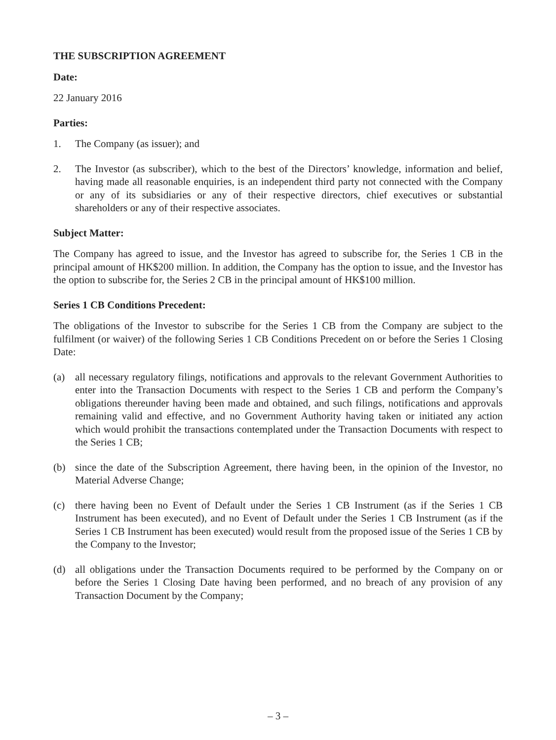THE SUBSCRIPTION AGREEMENT
Date:
22 January 2016
Parties:
1. The Company (as issuer); and
2. The Investor (as subscriber), which to the best of the Directors’ knowledge, information and belief, having made all reasonable enquiries, is an independent third party not connected with the Company or any of its subsidiaries or any of their respective directors, chief executives or substantial shareholders or any of their respective associates.
Subject Matter:
The Company has agreed to issue, and the Investor has agreed to subscribe for, the Series 1 CB in the principal amount of HK$200 million. In addition, the Company has the option to issue, and the Investor has the option to subscribe for, the Series 2 CB in the principal amount of HK$100 million.
Series 1 CB Conditions Precedent:
The obligations of the Investor to subscribe for the Series 1 CB from the Company are subject to the fulfilment (or waiver) of the following Series 1 CB Conditions Precedent on or before the Series 1 Closing Date:
(a) all necessary regulatory filings, notifications and approvals to the relevant Government Authorities to enter into the Transaction Documents with respect to the Series 1 CB and perform the Company’s obligations thereunder having been made and obtained, and such filings, notifications and approvals remaining valid and effective, and no Government Authority having taken or initiated any action which would prohibit the transactions contemplated under the Transaction Documents with respect to the Series 1 CB;
(b) since the date of the Subscription Agreement, there having been, in the opinion of the Investor, no Material Adverse Change;
(c) there having been no Event of Default under the Series 1 CB Instrument (as if the Series 1 CB Instrument has been executed), and no Event of Default under the Series 1 CB Instrument (as if the Series 1 CB Instrument has been executed) would result from the proposed issue of the Series 1 CB by the Company to the Investor;
(d) all obligations under the Transaction Documents required to be performed by the Company on or before the Series 1 Closing Date having been performed, and no breach of any provision of any Transaction Document by the Company;
– 3 –